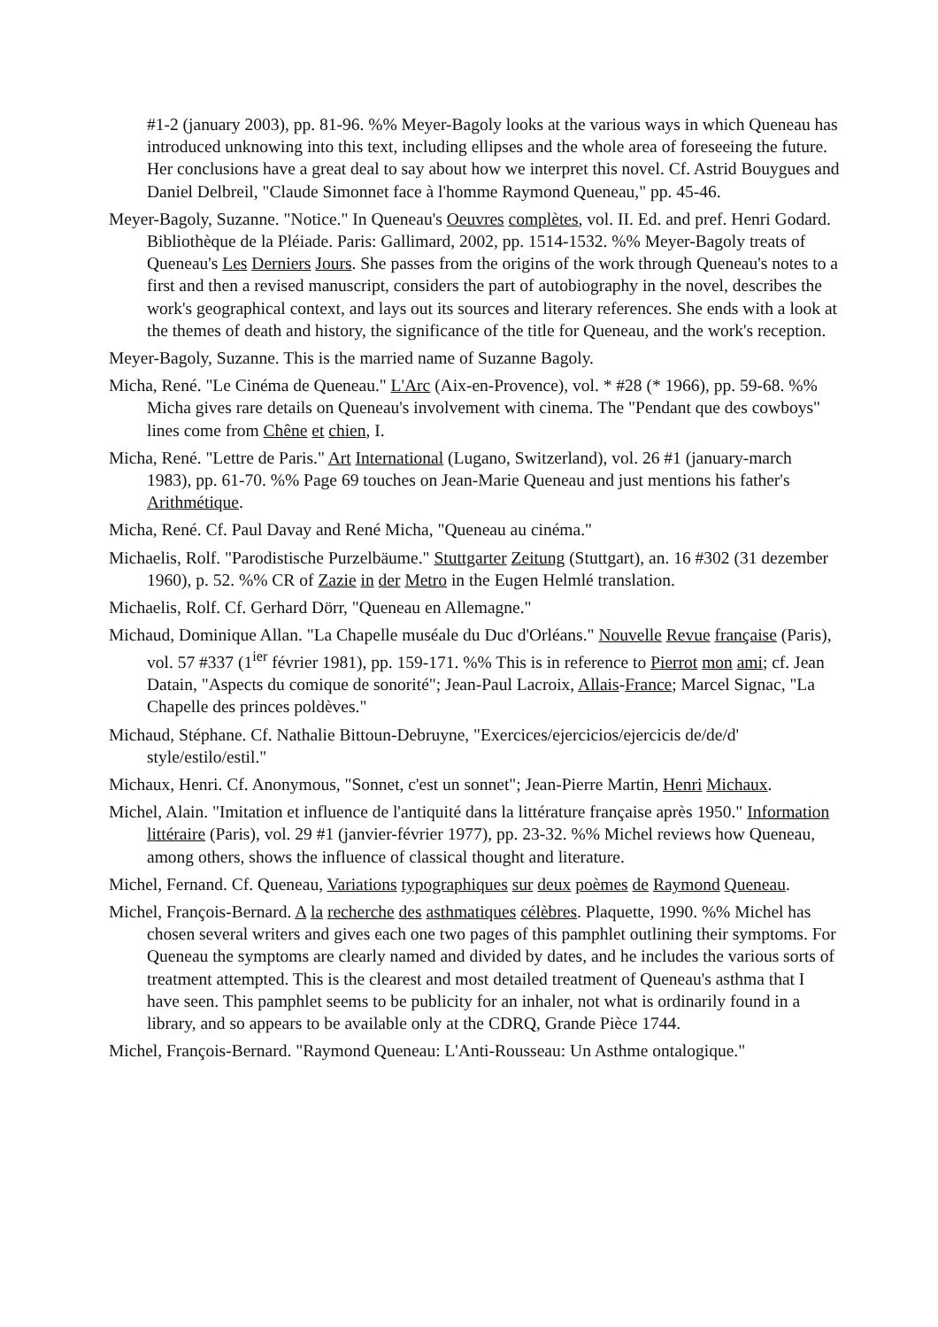#1-2 (january 2003), pp. 81-96. %% Meyer-Bagoly looks at the various ways in which Queneau has introduced unknowing into this text, including ellipses and the whole area of foreseeing the future. Her conclusions have a great deal to say about how we interpret this novel. Cf. Astrid Bouygues and Daniel Delbreil, "Claude Simonnet face à l'homme Raymond Queneau," pp. 45-46.
Meyer-Bagoly, Suzanne. "Notice." In Queneau's Oeuvres complètes, vol. II. Ed. and pref. Henri Godard. Bibliothèque de la Pléiade. Paris: Gallimard, 2002, pp. 1514-1532. %% Meyer-Bagoly treats of Queneau's Les Derniers Jours. She passes from the origins of the work through Queneau's notes to a first and then a revised manuscript, considers the part of autobiography in the novel, describes the work's geographical context, and lays out its sources and literary references. She ends with a look at the themes of death and history, the significance of the title for Queneau, and the work's reception.
Meyer-Bagoly, Suzanne. This is the married name of Suzanne Bagoly.
Micha, René. "Le Cinéma de Queneau." L'Arc (Aix-en-Provence), vol. * #28 (* 1966), pp. 59-68. %% Micha gives rare details on Queneau's involvement with cinema. The "Pendant que des cowboys" lines come from Chêne et chien, I.
Micha, René. "Lettre de Paris." Art International (Lugano, Switzerland), vol. 26 #1 (january-march 1983), pp. 61-70. %% Page 69 touches on Jean-Marie Queneau and just mentions his father's Arithmétique.
Micha, René. Cf. Paul Davay and René Micha, "Queneau au cinéma."
Michaelis, Rolf. "Parodistische Purzelbäume." Stuttgarter Zeitung (Stuttgart), an. 16 #302 (31 dezember 1960), p. 52. %% CR of Zazie in der Metro in the Eugen Helmlé translation.
Michaelis, Rolf. Cf. Gerhard Dörr, "Queneau en Allemagne."
Michaud, Dominique Allan. "La Chapelle muséale du Duc d'Orléans." Nouvelle Revue française (Paris), vol. 57 #337 (1<sup>ier</sup> février 1981), pp. 159-171. %% This is in reference to Pierrot mon ami; cf. Jean Datain, "Aspects du comique de sonorité"; Jean-Paul Lacroix, Allais-France; Marcel Signac, "La Chapelle des princes poldèves."
Michaud, Stéphane. Cf. Nathalie Bittoun-Debruyne, "Exercices/ejercicios/ejercicis de/de/d' style/estilo/estil."
Michaux, Henri. Cf. Anonymous, "Sonnet, c'est un sonnet"; Jean-Pierre Martin, Henri Michaux.
Michel, Alain. "Imitation et influence de l'antiquité dans la littérature française après 1950." Information littéraire (Paris), vol. 29 #1 (janvier-février 1977), pp. 23-32. %% Michel reviews how Queneau, among others, shows the influence of classical thought and literature.
Michel, Fernand. Cf. Queneau, Variations typographiques sur deux poèmes de Raymond Queneau.
Michel, François-Bernard. A la recherche des asthmatiques célèbres. Plaquette, 1990. %% Michel has chosen several writers and gives each one two pages of this pamphlet outlining their symptoms. For Queneau the symptoms are clearly named and divided by dates, and he includes the various sorts of treatment attempted. This is the clearest and most detailed treatment of Queneau's asthma that I have seen. This pamphlet seems to be publicity for an inhaler, not what is ordinarily found in a library, and so appears to be available only at the CDRQ, Grande Pièce 1744.
Michel, François-Bernard. "Raymond Queneau: L'Anti-Rousseau: Un Asthme ontalogique."